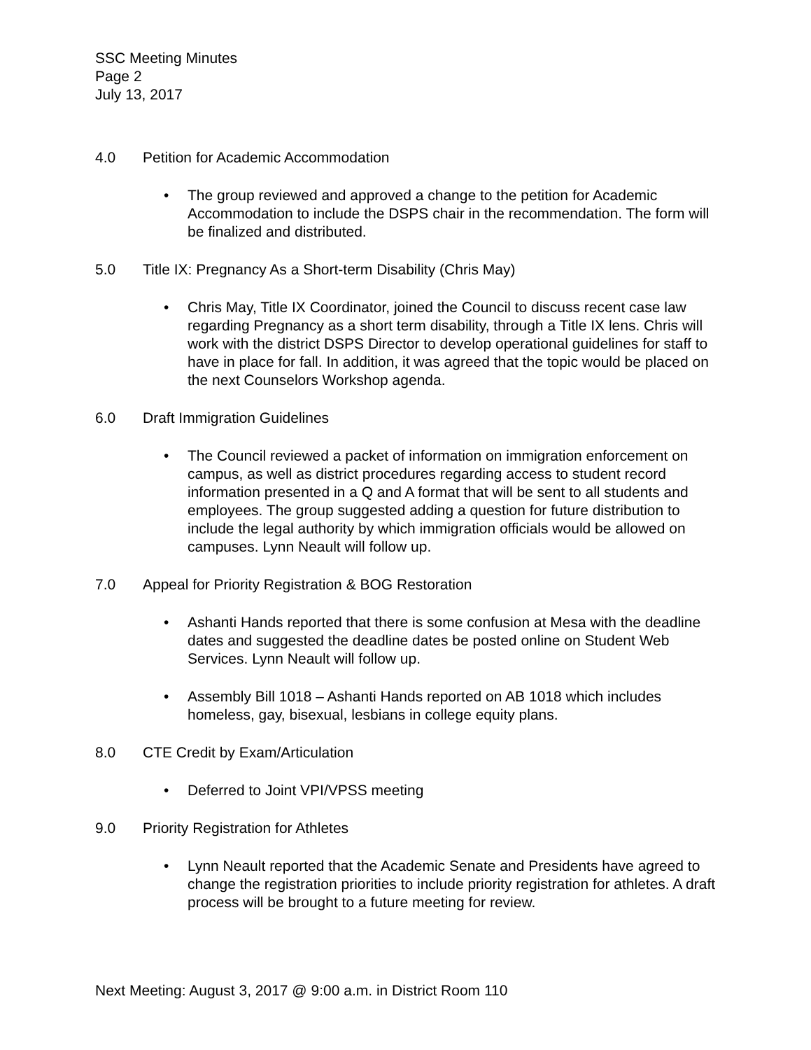SSC Meeting Minutes
Page 2
July 13, 2017
4.0 Petition for Academic Accommodation
• The group reviewed and approved a change to the petition for Academic Accommodation to include the DSPS chair in the recommendation. The form will be finalized and distributed.
5.0 Title IX: Pregnancy As a Short-term Disability (Chris May)
• Chris May, Title IX Coordinator, joined the Council to discuss recent case law regarding Pregnancy as a short term disability, through a Title IX lens. Chris will work with the district DSPS Director to develop operational guidelines for staff to have in place for fall. In addition, it was agreed that the topic would be placed on the next Counselors Workshop agenda.
6.0 Draft Immigration Guidelines
• The Council reviewed a packet of information on immigration enforcement on campus, as well as district procedures regarding access to student record information presented in a Q and A format that will be sent to all students and employees. The group suggested adding a question for future distribution to include the legal authority by which immigration officials would be allowed on campuses. Lynn Neault will follow up.
7.0 Appeal for Priority Registration & BOG Restoration
• Ashanti Hands reported that there is some confusion at Mesa with the deadline dates and suggested the deadline dates be posted online on Student Web Services. Lynn Neault will follow up.
• Assembly Bill 1018 – Ashanti Hands reported on AB 1018 which includes homeless, gay, bisexual, lesbians in college equity plans.
8.0 CTE Credit by Exam/Articulation
• Deferred to Joint VPI/VPSS meeting
9.0 Priority Registration for Athletes
• Lynn Neault reported that the Academic Senate and Presidents have agreed to change the registration priorities to include priority registration for athletes. A draft process will be brought to a future meeting for review.
Next Meeting: August 3, 2017 @ 9:00 a.m. in District Room 110